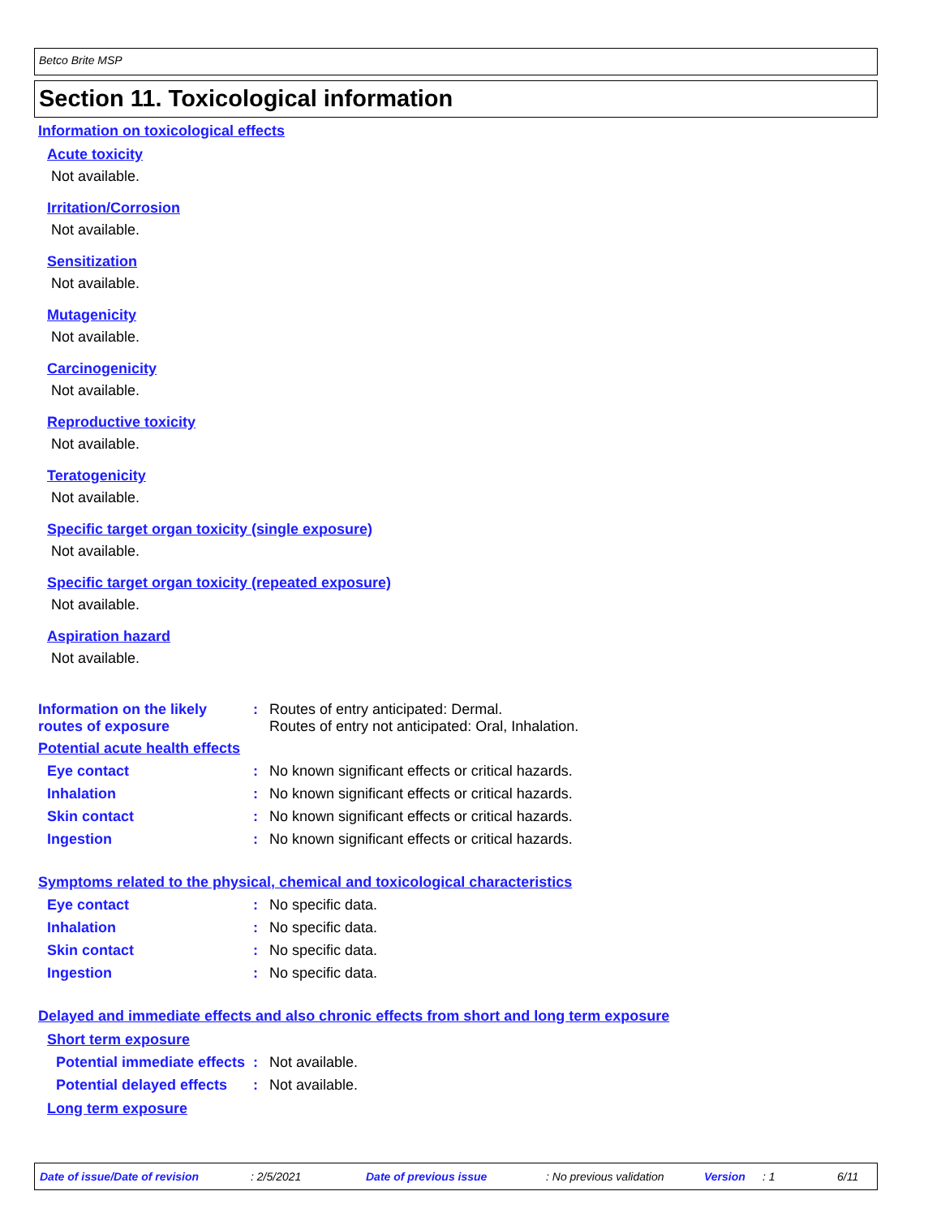Betco Brite MSP
Section 11. Toxicological information
Information on toxicological effects
Acute toxicity
Not available.
Irritation/Corrosion
Not available.
Sensitization
Not available.
Mutagenicity
Not available.
Carcinogenicity
Not available.
Reproductive toxicity
Not available.
Teratogenicity
Not available.
Specific target organ toxicity (single exposure)
Not available.
Specific target organ toxicity (repeated exposure)
Not available.
Aspiration hazard
Not available.
Information on the likely routes of exposure
: Routes of entry anticipated: Dermal.
Routes of entry not anticipated: Oral, Inhalation.
Potential acute health effects
Eye contact : No known significant effects or critical hazards.
Inhalation : No known significant effects or critical hazards.
Skin contact : No known significant effects or critical hazards.
Ingestion : No known significant effects or critical hazards.
Symptoms related to the physical, chemical and toxicological characteristics
Eye contact : No specific data.
Inhalation : No specific data.
Skin contact : No specific data.
Ingestion : No specific data.
Delayed and immediate effects and also chronic effects from short and long term exposure
Short term exposure
Potential immediate effects
: Not available.
Potential delayed effects : Not available.
Long term exposure
Date of issue/Date of revision: 2/5/2021 Date of previous issue: No previous validation Version: 1 6/11